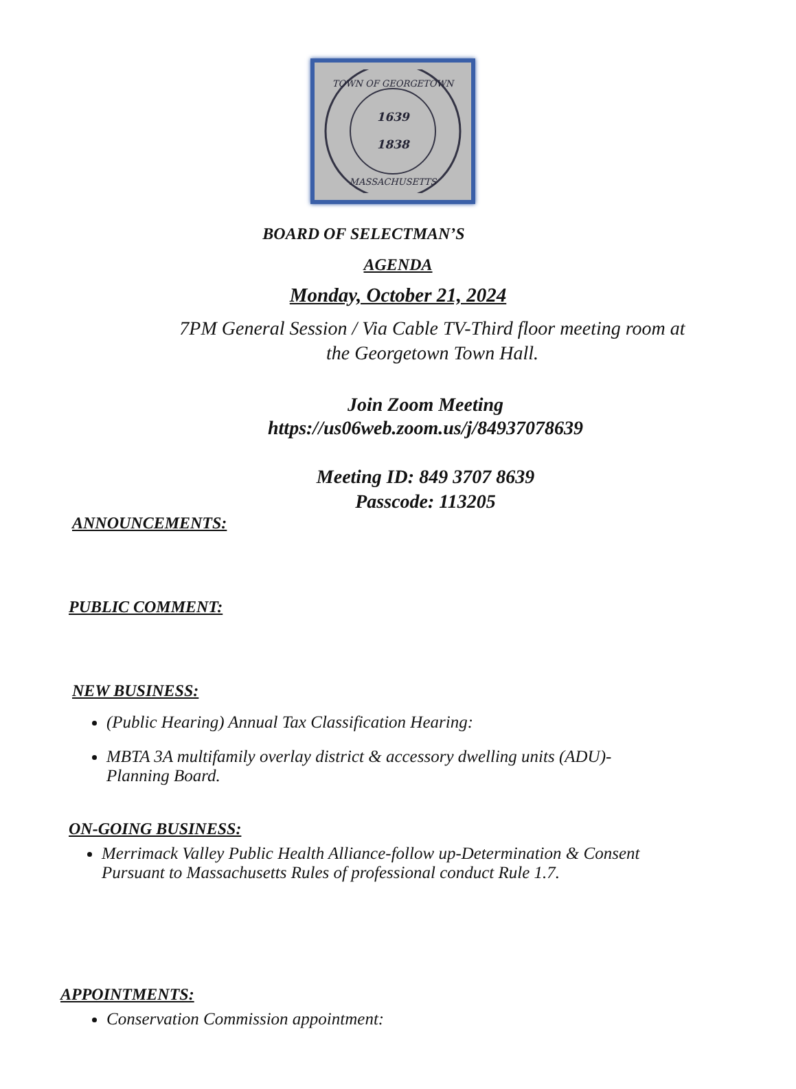1639
1838
TOWN OF GEORGETOWN
MASSACHUSETTS
BOARD OF SELECTMAN’S
AGENDA
Monday, October 21, 2024
7PM General Session / Via Cable TV-Third floor meeting room at
the Georgetown Town Hall.
Join Zoom Meeting
https://us06web.zoom.us/j/84937078639
Meeting ID: 849 3707 8639
Passcode: 113205
ANNOUNCEMENTS:
PUBLIC COMMENT:
NEW BUSINESS:
(Public Hearing) Annual Tax Classification Hearing:
MBTA 3A multifamily overlay district & accessory dwelling units (ADU)-
Planning Board.
ON-GOING BUSINESS:
Merrimack Valley Public Health Alliance-follow up-Determination & Consent
Pursuant to Massachusetts Rules of professional conduct Rule 1.7.
APPOINTMENTS:
Conservation Commission appointment: